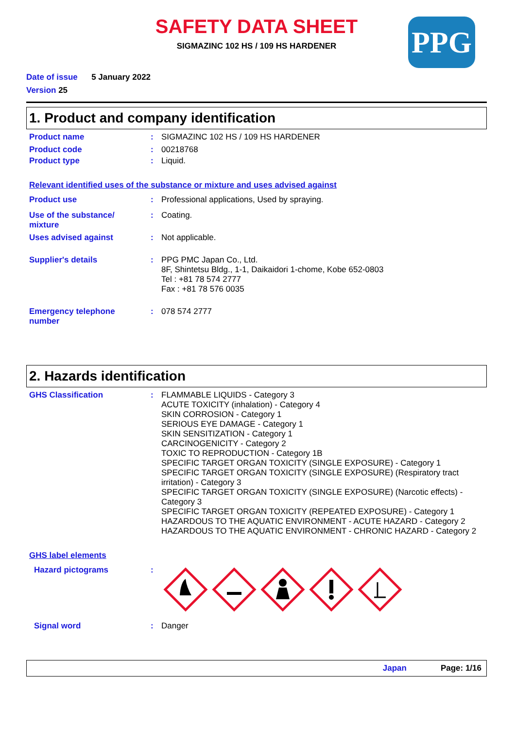SAFETY DATA SHEET
SIGMAZINC 102 HS / 109 HS HARDENER
PPG
Date of issue 5 January 2022
Version 25
1. Product and company identification
Product name : SIGMAZINC 102 HS / 109 HS HARDENER
Product code : 00218768
Product type : Liquid.
Relevant identified uses of the substance or mixture and uses advised against
Product use : Professional applications, Used by spraying.
Use of the substance/
mixture
: Coating.
Uses advised against : Not applicable.
Supplier's details : PPG PMC Japan Co., Ltd.
8F, Shintetsu Bldg., 1-1, Daikaidori 1-chome, Kobe 652-0803
Tel : +81 78 574 2777
Fax : +81 78 576 0035
Emergency telephone
number
: 078 574 2777
2. Hazards identification
GHS Classification : FLAMMABLE LIQUIDS - Category 3
ACUTE TOXICITY (inhalation) - Category 4
SKIN CORROSION - Category 1
SERIOUS EYE DAMAGE - Category 1
SKIN SENSITIZATION - Category 1
CARCINOGENICITY - Category 2
TOXIC TO REPRODUCTION - Category 1B
SPECIFIC TARGET ORGAN TOXICITY (SINGLE EXPOSURE) - Category 1
SPECIFIC TARGET ORGAN TOXICITY (SINGLE EXPOSURE) (Respiratory tract irritation) - Category 3
SPECIFIC TARGET ORGAN TOXICITY (SINGLE EXPOSURE) (Narcotic effects) - Category 3
SPECIFIC TARGET ORGAN TOXICITY (REPEATED EXPOSURE) - Category 1
HAZARDOUS TO THE AQUATIC ENVIRONMENT - ACUTE HAZARD - Category 2
HAZARDOUS TO THE AQUATIC ENVIRONMENT - CHRONIC HAZARD - Category 2
GHS label elements
Hazard pictograms :
Signal word : Danger
Japan Page: 1/16